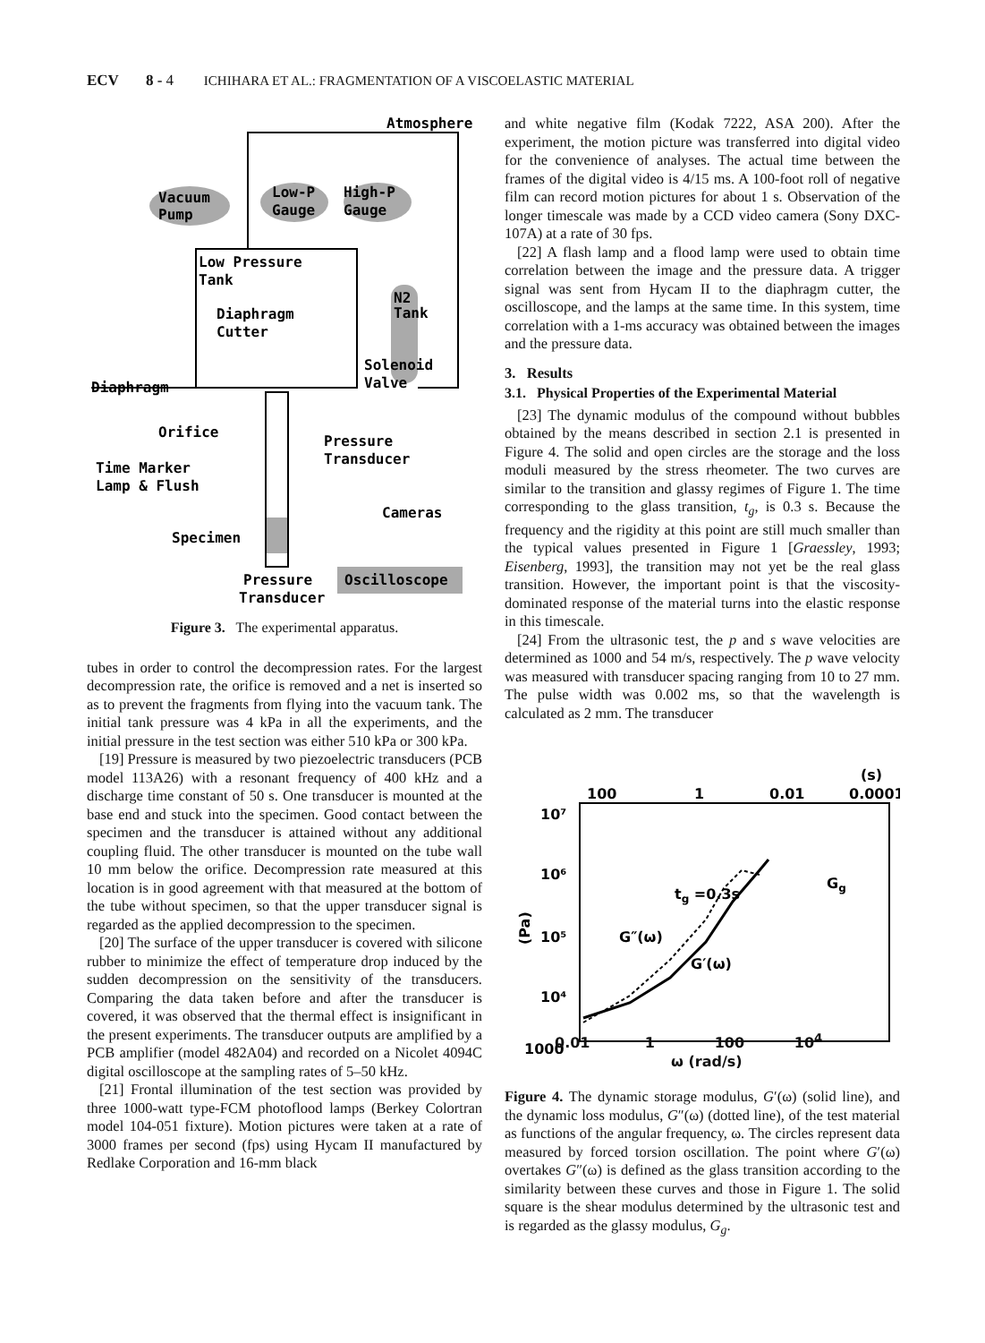ECV 8 - 4 ICHIHARA ET AL.: FRAGMENTATION OF A VISCOELASTIC MATERIAL
Atmosphere
Vacuum
Pump
Low-P
Gauge
High-P
Gauge
Low Pressure
Tank
N2
Tank
Diaphragm
Cutter
Solenoid
Valve
Diaphragm
Orifice
Pressure
Transducer
Time Marker
Lamp & Flush
Cameras
Specimen
Oscilloscope
Pressure
Transducer
Figure 3. The experimental apparatus.
tubes in order to control the decompression rates. For the largest decompression rate, the orifice is removed and a net is inserted so as to prevent the fragments from flying into the vacuum tank. The initial tank pressure was 4 kPa in all the experiments, and the initial pressure in the test section was either 510 kPa or 300 kPa.
[19] Pressure is measured by two piezoelectric transducers (PCB model 113A26) with a resonant frequency of 400 kHz and a discharge time constant of 50 s. One transducer is mounted at the base end and stuck into the specimen. Good contact between the specimen and the transducer is attained without any additional coupling fluid. The other transducer is mounted on the tube wall 10 mm below the orifice. Decompression rate measured at this location is in good agreement with that measured at the bottom of the tube without specimen, so that the upper transducer signal is regarded as the applied decompression to the specimen.
[20] The surface of the upper transducer is covered with silicone rubber to minimize the effect of temperature drop induced by the sudden decompression on the sensitivity of the transducers. Comparing the data taken before and after the transducer is covered, it was observed that the thermal effect is insignificant in the present experiments. The transducer outputs are amplified by a PCB amplifier (model 482A04) and recorded on a Nicolet 4094C digital oscilloscope at the sampling rates of 5–50 kHz.
[21] Frontal illumination of the test section was provided by three 1000-watt type-FCM photoflood lamps (Berkey Colortran model 104-051 fixture). Motion pictures were taken at a rate of 3000 frames per second (fps) using Hycam II manufactured by Redlake Corporation and 16-mm black
and white negative film (Kodak 7222, ASA 200). After the experiment, the motion picture was transferred into digital video for the convenience of analyses. The actual time between the frames of the digital video is 4/15 ms. A 100-foot roll of negative film can record motion pictures for about 1 s. Observation of the longer timescale was made by a CCD video camera (Sony DXC-107A) at a rate of 30 fps.
[22] A flash lamp and a flood lamp were used to obtain time correlation between the image and the pressure data. A trigger signal was sent from Hycam II to the diaphragm cutter, the oscilloscope, and the lamps at the same time. In this system, time correlation with a 1-ms accuracy was obtained between the images and the pressure data.
3. Results
3.1. Physical Properties of the Experimental Material
[23] The dynamic modulus of the compound without bubbles obtained by the means described in section 2.1 is presented in Figure 4. The solid and open circles are the storage and the loss moduli measured by the stress rheometer. The two curves are similar to the transition and glassy regimes of Figure 1. The time corresponding to the glass transition, t<sub>g</sub>, is 0.3 s. Because the frequency and the rigidity at this point are still much smaller than the typical values presented in Figure 1 [Graessley, 1993; Eisenberg, 1993], the transition may not yet be the real glass transition. However, the important point is that the viscosity-dominated response of the material turns into the elastic response in this timescale.
[24] From the ultrasonic test, the p and s wave velocities are determined as 1000 and 54 m/s, respectively. The p wave velocity was measured with transducer spacing ranging from 10 to 27 mm. The pulse width was 0.002 ms, so that the wavelength is calculated as 2 mm. The transducer
(s)
100
1
0.01
0.0001
10⁷
10⁶
10⁵
10⁴
1000
(Pa)
tg =0.3s
Gg
G″(ω)
G′(ω)
Figure 4. The dynamic storage modulus, G′(ω) (solid line), and the dynamic loss modulus, G″(ω) (dotted line), of the test material as functions of the angular frequency, ω. The circles represent data measured by forced torsion oscillation. The point where G′(ω) overtakes G″(ω) is defined as the glass transition according to the similarity between these curves and those in Figure 1. The solid square is the shear modulus determined by the ultrasonic test and is regarded as the glassy modulus, G<sub>g</sub>.
0.01 1 100 10<sup>4</sup>
ω (rad/s)